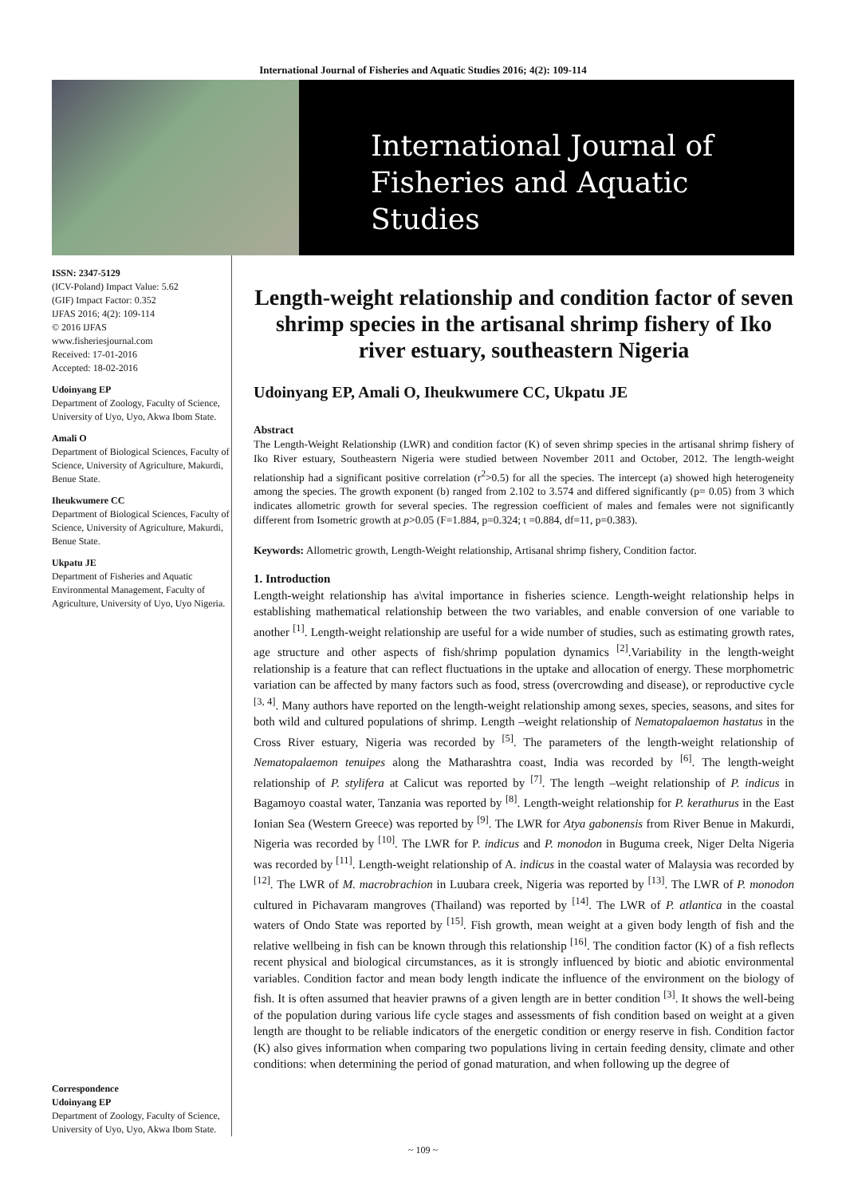International Journal of Fisheries and Aquatic Studies 2016; 4(2): 109-114
International Journal of
Fisheries and Aquatic Studies
ISSN: 2347-5129
(ICV-Poland) Impact Value: 5.62
(GIF) Impact Factor: 0.352
IJFAS 2016; 4(2): 109-114
© 2016 IJFAS
www.fisheriesjournal.com
Received: 17-01-2016
Accepted: 18-02-2016
Udoinyang EP
Department of Zoology, Faculty of Science, University of Uyo, Uyo, Akwa Ibom State.
Amali O
Department of Biological Sciences, Faculty of Science, University of Agriculture, Makurdi, Benue State.
Iheukwumere CC
Department of Biological Sciences, Faculty of Science, University of Agriculture, Makurdi, Benue State.
Ukpatu JE
Department of Fisheries and Aquatic Environmental Management, Faculty of Agriculture, University of Uyo, Uyo Nigeria.
Correspondence
Udoinyang EP
Department of Zoology, Faculty of Science, University of Uyo, Uyo, Akwa Ibom State.
Length-weight relationship and condition factor of seven shrimp species in the artisanal shrimp fishery of Iko river estuary, southeastern Nigeria
Udoinyang EP, Amali O, Iheukwumere CC, Ukpatu JE
Abstract
The Length-Weight Relationship (LWR) and condition factor (K) of seven shrimp species in the artisanal shrimp fishery of Iko River estuary, Southeastern Nigeria were studied between November 2011 and October, 2012. The length-weight relationship had a significant positive correlation (r<sup>2</sup>>0.5) for all the species. The intercept (a) showed high heterogeneity among the species. The growth exponent (b) ranged from 2.102 to 3.574 and differed significantly (p= 0.05) from 3 which indicates allometric growth for several species. The regression coefficient of males and females were not significantly different from Isometric growth at p>0.05 (F=1.884, p=0.324; t =0.884, df=11, p=0.383).
Keywords: Allometric growth, Length-Weight relationship, Artisanal shrimp fishery, Condition factor.
1. Introduction
Length-weight relationship has a\vital importance in fisheries science. Length-weight relationship helps in establishing mathematical relationship between the two variables, and enable conversion of one variable to another <sup>[1]</sup>. Length-weight relationship are useful for a wide number of studies, such as estimating growth rates, age structure and other aspects of fish/shrimp population dynamics <sup>[2]</sup>.Variability in the length-weight relationship is a feature that can reflect fluctuations in the uptake and allocation of energy. These morphometric variation can be affected by many factors such as food, stress (overcrowding and disease), or reproductive cycle <sup>[3, 4]</sup>. Many authors have reported on the length-weight relationship among sexes, species, seasons, and sites for both wild and cultured populations of shrimp. Length –weight relationship of Nematopalaemon hastatus in the Cross River estuary, Nigeria was recorded by <sup>[5]</sup>. The parameters of the length-weight relationship of Nematopalaemon tenuipes along the Matharashtra coast, India was recorded by <sup>[6]</sup>. The length-weight relationship of P. stylifera at Calicut was reported by <sup>[7]</sup>. The length –weight relationship of P. indicus in Bagamoyo coastal water, Tanzania was reported by <sup>[8]</sup>. Length-weight relationship for P. kerathurus in the East Ionian Sea (Western Greece) was reported by <sup>[9]</sup>. The LWR for Atya gabonensis from River Benue in Makurdi, Nigeria was recorded by <sup>[10]</sup>. The LWR for P. indicus and P. monodon in Buguma creek, Niger Delta Nigeria was recorded by <sup>[11]</sup>. Length-weight relationship of A. indicus in the coastal water of Malaysia was recorded by <sup>[12]</sup>. The LWR of M. macrobrachion in Luubara creek, Nigeria was reported by <sup>[13]</sup>. The LWR of P. monodon cultured in Pichavaram mangroves (Thailand) was reported by <sup>[14]</sup>. The LWR of P. atlantica in the coastal waters of Ondo State was reported by <sup>[15]</sup>. Fish growth, mean weight at a given body length of fish and the relative wellbeing in fish can be known through this relationship <sup>[16]</sup>. The condition factor (K) of a fish reflects recent physical and biological circumstances, as it is strongly influenced by biotic and abiotic environmental variables. Condition factor and mean body length indicate the influence of the environment on the biology of fish. It is often assumed that heavier prawns of a given length are in better condition <sup>[3]</sup>. It shows the well-being of the population during various life cycle stages and assessments of fish condition based on weight at a given length are thought to be reliable indicators of the energetic condition or energy reserve in fish. Condition factor (K) also gives information when comparing two populations living in certain feeding density, climate and other conditions: when determining the period of gonad maturation, and when following up the degree of
~ 109 ~